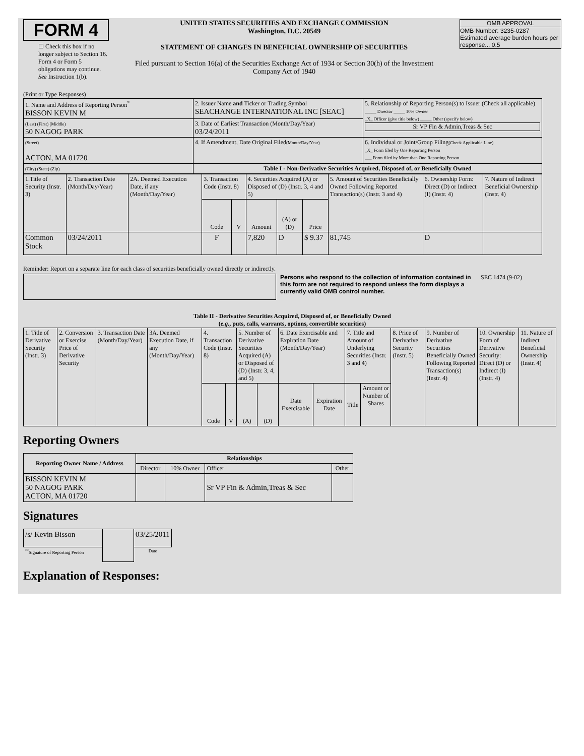FORM 4
☐ Check this box if no longer subject to Section 16. Form 4 or Form 5 obligations may continue. See Instruction 1(b).
UNITED STATES SECURITIES AND EXCHANGE COMMISSION
Washington, D.C. 20549
STATEMENT OF CHANGES IN BENEFICIAL OWNERSHIP OF SECURITIES
Filed pursuant to Section 16(a) of the Securities Exchange Act of 1934 or Section 30(h) of the Investment Company Act of 1940
OMB APPROVAL
OMB Number: 3235-0287
Estimated average burden hours per response... 0.5
(Print or Type Responses)
| 1. Name and Address of Reporting Person<sup>*</sup> BISSON KEVIN M | 2. Issuer Name and Ticker or Trading Symbol SEACHANGE INTERNATIONAL INC [SEAC] | 5. Relationship of Reporting Person(s) to Issuer (Check all applicable) _____ Director _____ 10% Owner _X_ Officer (give title below) _____ Other (specify below) Sr VP Fin & Admin,Treas & Sec |
| (Last) (First) (Middle) 50 NAGOG PARK | 3. Date of Earliest Transaction (Month/Day/Year) 03/24/2011 | |
| (Street) ACTON, MA 01720 | 4. If Amendment, Date Original Filed (Month/Day/Year) | 6. Individual or Joint/Group Filing (Check Applicable Line) _X_ Form filed by One Reporting Person ___ Form filed by More than One Reporting Person |
| (City) (State) (Zip) | Table I - Non-Derivative Securities Acquired, Disposed of, or Beneficially Owned | |
| 1.Title of Security (Instr. 3) | 2. Transaction Date (Month/Day/Year) | 2A. Deemed Execution Date, if any (Month/Day/Year) | 3. Transaction Code (Instr. 8) | | 4. Securities Acquired (A) or Disposed of (D) (Instr. 3, 4 and 5) | | | 5. Amount of Securities Beneficially Owned Following Reported Transaction(s) (Instr. 3 and 4) | 6. Ownership Form: Direct (D) or Indirect (I) (Instr. 4) | 7. Nature of Indirect Beneficial Ownership (Instr. 4) |
| --- | --- | --- | --- | --- | --- | --- | --- | --- | --- | --- |
| | | | Code | V | Amount | (A) or (D) | Price | | | |
| Common Stock | 03/24/2011 | | F | | 7,820 | D | $ 9.37 | 81,745 | D | |
Reminder: Report on a separate line for each class of securities beneficially owned directly or indirectly.
Persons who respond to the collection of information contained in this form are not required to respond unless the form displays a currently valid OMB control number.
SEC 1474 (9-02)
Table II - Derivative Securities Acquired, Disposed of, or Beneficially Owned
(e.g., puts, calls, warrants, options, convertible securities)
| 1. Title of Derivative Security (Instr. 3) | 2. Conversion or Exercise Price of Derivative Security | 3. Transaction Date (Month/Day/Year) | 3A. Deemed Execution Date, if any (Month/Day/Year) | 4. Transaction Code (Instr. 8) | | 5. Number of Derivative Securities Acquired (A) or Disposed of (D) (Instr. 3, 4, and 5) | | 6. Date Exercisable and Expiration Date (Month/Day/Year) | | 7. Title and Amount of Underlying Securities (Instr. 3 and 4) | | 8. Price of Derivative Security (Instr. 5) | 9. Number of Derivative Securities Beneficially Owned Following Reported Transaction(s) (Instr. 4) | 10. Ownership Form of Derivative Security: Direct (D) or Indirect (I) (Instr. 4) | 11. Nature of Indirect Beneficial Ownership (Instr. 4) |
| --- | --- | --- | --- | --- | --- | --- | --- | --- | --- | --- | --- | --- | --- | --- | --- |
| | | | | Code | V | (A) | (D) | Date Exercisable | Expiration Date | Title | Amount or Number of Shares | | | | |
Reporting Owners
| Reporting Owner Name / Address | Relationships | | | |
| --- | --- | --- | --- | --- |
| | Director | 10% Owner | Officer | Other |
| BISSON KEVIN M 50 NAGOG PARK ACTON, MA 01720 | | | Sr VP Fin & Admin,Treas & Sec | |
Signatures
| /s/ Kevin Bisson | | 03/25/2011 |
| <sup>**</sup> Signature of Reporting Person | | Date |
Explanation of Responses: